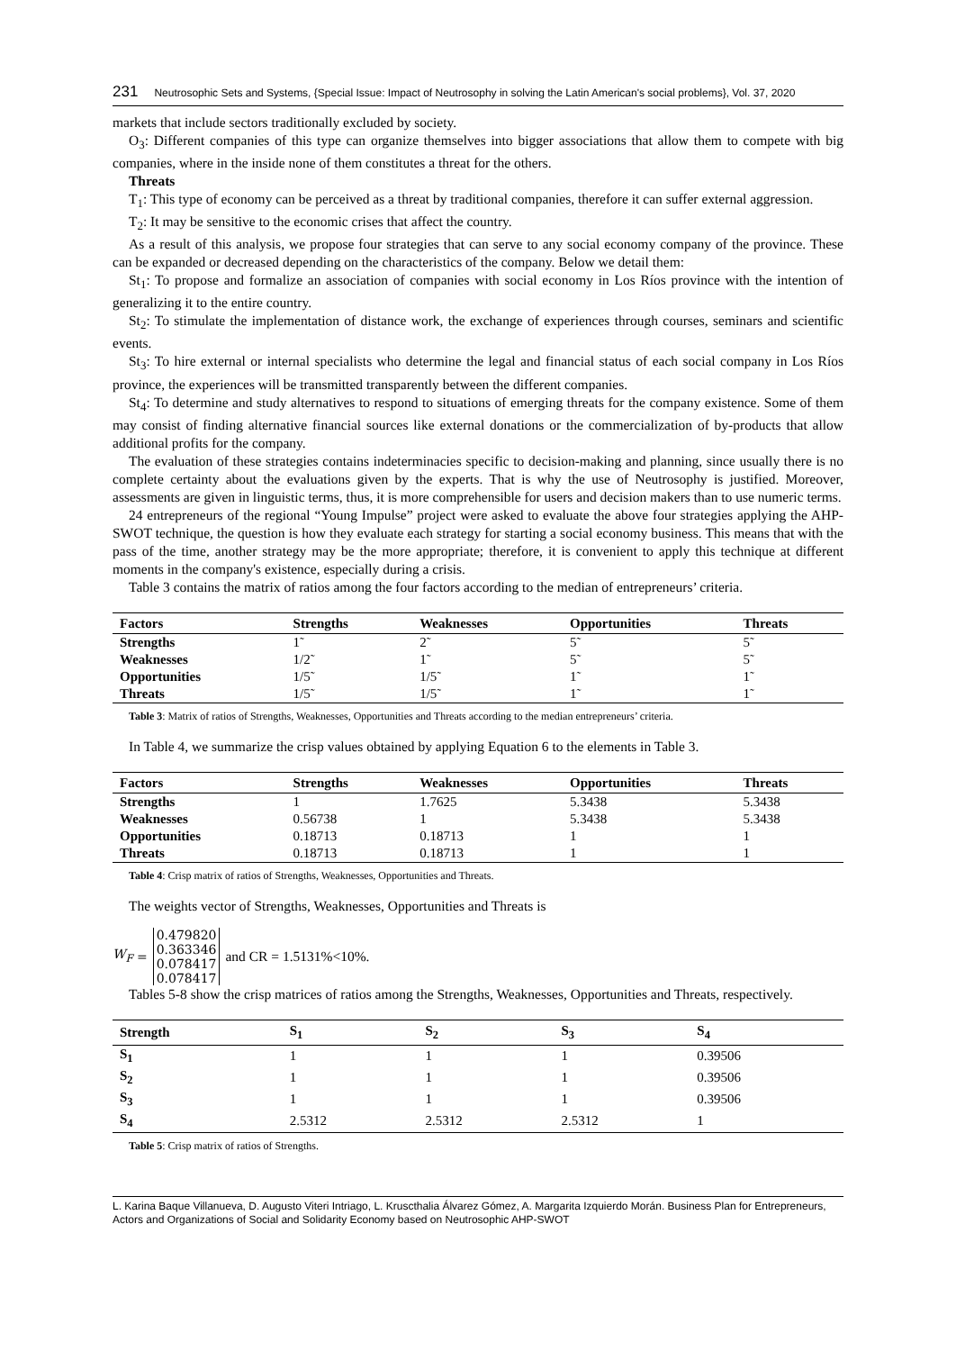231 Neutrosophic Sets and Systems, {Special Issue: Impact of Neutrosophy in solving the Latin American's social problems}, Vol. 37, 2020
markets that include sectors traditionally excluded by society.
O<sub>3</sub>: Different companies of this type can organize themselves into bigger associations that allow them to compete with big companies, where in the inside none of them constitutes a threat for the others.
Threats
T<sub>1</sub>: This type of economy can be perceived as a threat by traditional companies, therefore it can suffer external aggression.
T<sub>2</sub>: It may be sensitive to the economic crises that affect the country.
As a result of this analysis, we propose four strategies that can serve to any social economy company of the province. These can be expanded or decreased depending on the characteristics of the company. Below we detail them:
St<sub>1</sub>: To propose and formalize an association of companies with social economy in Los Ríos province with the intention of generalizing it to the entire country.
St<sub>2</sub>: To stimulate the implementation of distance work, the exchange of experiences through courses, seminars and scientific events.
St<sub>3</sub>: To hire external or internal specialists who determine the legal and financial status of each social company in Los Ríos province, the experiences will be transmitted transparently between the different companies.
St<sub>4</sub>: To determine and study alternatives to respond to situations of emerging threats for the company existence. Some of them may consist of finding alternative financial sources like external donations or the commercialization of by-products that allow additional profits for the company.
The evaluation of these strategies contains indeterminacies specific to decision-making and planning, since usually there is no complete certainty about the evaluations given by the experts. That is why the use of Neutrosophy is justified. Moreover, assessments are given in linguistic terms, thus, it is more comprehensible for users and decision makers than to use numeric terms.
24 entrepreneurs of the regional “Young Impulse” project were asked to evaluate the above four strategies applying the AHP-SWOT technique, the question is how they evaluate each strategy for starting a social economy business. This means that with the pass of the time, another strategy may be the more appropriate; therefore, it is convenient to apply this technique at different moments in the company's existence, especially during a crisis.
Table 3 contains the matrix of ratios among the four factors according to the median of entrepreneurs’ criteria.
| Factors | Strengths | Weaknesses | Opportunities | Threats |
| --- | --- | --- | --- | --- |
| Strengths | 1̃ | 2̃ | 5̃ | 5̃ |
| Weaknesses | 1/2̃ | 1̃ | 5̃ | 5̃ |
| Opportunities | 1/5̃ | 1/5̃ | 1̃ | 1̃ |
| Threats | 1/5̃ | 1/5̃ | 1̃ | 1̃ |
Table 3: Matrix of ratios of Strengths, Weaknesses, Opportunities and Threats according to the median entrepreneurs’ criteria.
In Table 4, we summarize the crisp values obtained by applying Equation 6 to the elements in Table 3.
| Factors | Strengths | Weaknesses | Opportunities | Threats |
| --- | --- | --- | --- | --- |
| Strengths | 1 | 1.7625 | 5.3438 | 5.3438 |
| Weaknesses | 0.56738 | 1 | 5.3438 | 5.3438 |
| Opportunities | 0.18713 | 0.18713 | 1 | 1 |
| Threats | 0.18713 | 0.18713 | 1 | 1 |
Table 4: Crisp matrix of ratios of Strengths, Weaknesses, Opportunities and Threats.
The weights vector of Strengths, Weaknesses, Opportunities and Threats is
W<sub>F</sub> =
0.479820
0.363346
0.078417
0.078417
and CR = 1.5131%<10%.
Tables 5-8 show the crisp matrices of ratios among the Strengths, Weaknesses, Opportunities and Threats, respectively.
| Strength | S<sub>1</sub> | S<sub>2</sub> | S<sub>3</sub> | S<sub>4</sub> |
| --- | --- | --- | --- | --- |
| S<sub>1</sub> | 1 | 1 | 1 | 0.39506 |
| S<sub>2</sub> | 1 | 1 | 1 | 0.39506 |
| S<sub>3</sub> | 1 | 1 | 1 | 0.39506 |
| S<sub>4</sub> | 2.5312 | 2.5312 | 2.5312 | 1 |
Table 5: Crisp matrix of ratios of Strengths.
L. Karina Baque Villanueva, D. Augusto Viteri Intriago, L. Kruscthalia Álvarez Gómez, A. Margarita Izquierdo Morán. Business Plan for Entrepreneurs, Actors and Organizations of Social and Solidarity Economy based on Neutrosophic AHP-SWOT